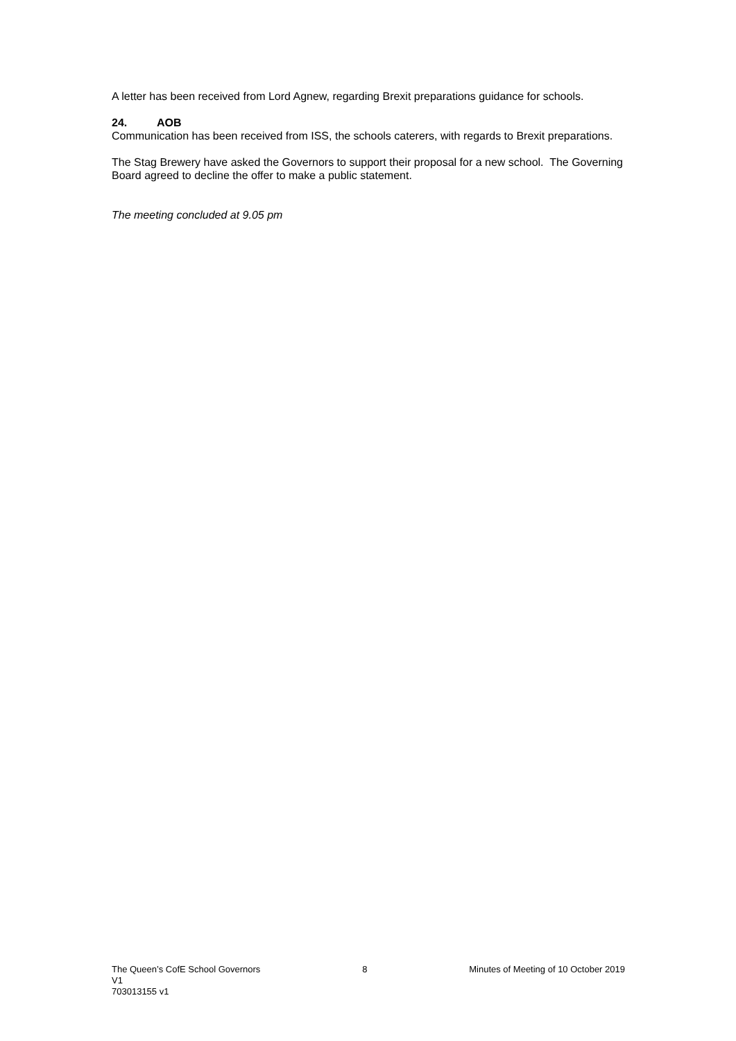A letter has been received from Lord Agnew, regarding Brexit preparations guidance for schools.
24. AOB
Communication has been received from ISS, the schools caterers, with regards to Brexit preparations.
The Stag Brewery have asked the Governors to support their proposal for a new school. The Governing Board agreed to decline the offer to make a public statement.
The meeting concluded at 9.05 pm
The Queen’s CofE School Governors 8 Minutes of Meeting of 10 October 2019
V1
703013155 v1